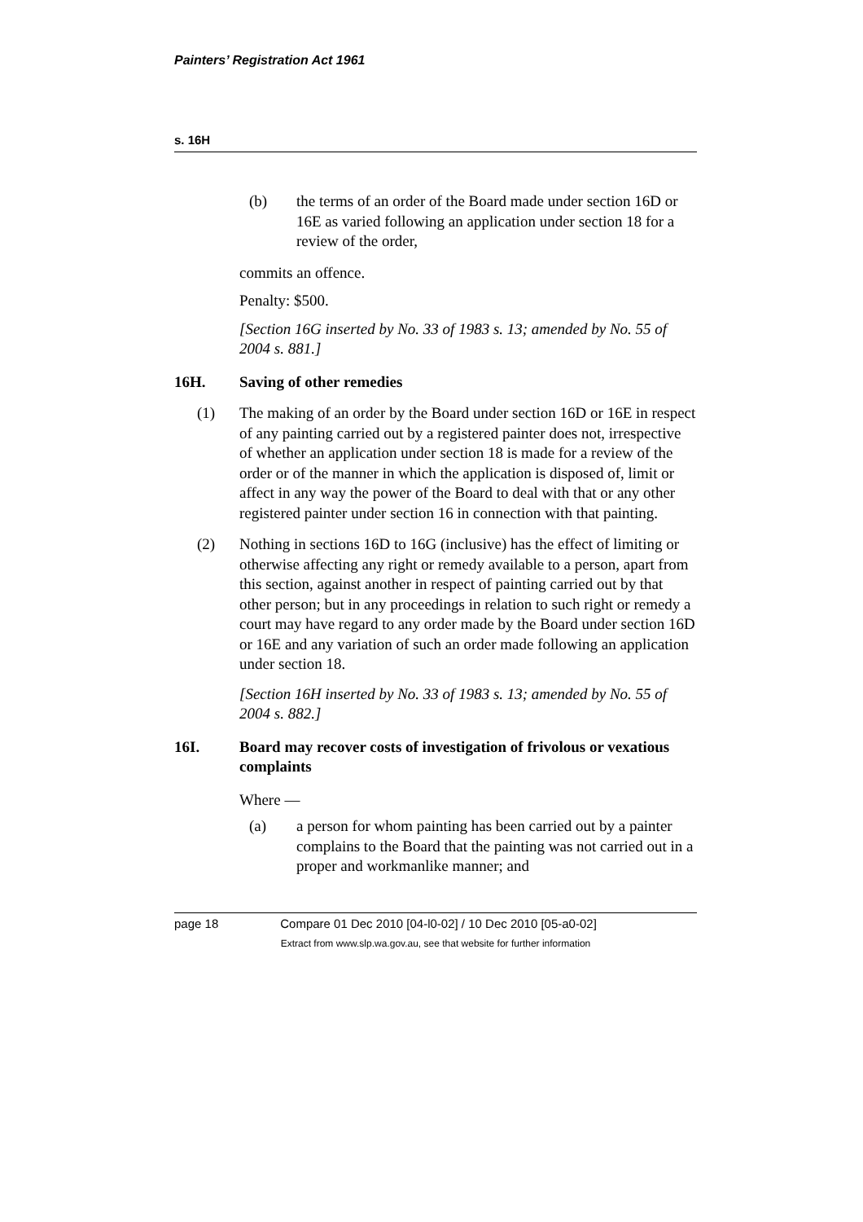Painters’ Registration Act 1961
s. 16H
(b) the terms of an order of the Board made under section 16D or 16E as varied following an application under section 18 for a review of the order,
commits an offence.
Penalty: $500.
[Section 16G inserted by No. 33 of 1983 s. 13; amended by No. 55 of 2004 s. 881.]
16H. Saving of other remedies
(1) The making of an order by the Board under section 16D or 16E in respect of any painting carried out by a registered painter does not, irrespective of whether an application under section 18 is made for a review of the order or of the manner in which the application is disposed of, limit or affect in any way the power of the Board to deal with that or any other registered painter under section 16 in connection with that painting.
(2) Nothing in sections 16D to 16G (inclusive) has the effect of limiting or otherwise affecting any right or remedy available to a person, apart from this section, against another in respect of painting carried out by that other person; but in any proceedings in relation to such right or remedy a court may have regard to any order made by the Board under section 16D or 16E and any variation of such an order made following an application under section 18.
[Section 16H inserted by No. 33 of 1983 s. 13; amended by No. 55 of 2004 s. 882.]
16I. Board may recover costs of investigation of frivolous or vexatious complaints
Where —
(a) a person for whom painting has been carried out by a painter complains to the Board that the painting was not carried out in a proper and workmanlike manner; and
page 18 Compare 01 Dec 2010 [04-l0-02] / 10 Dec 2010 [05-a0-02]
Extract from www.slp.wa.gov.au, see that website for further information